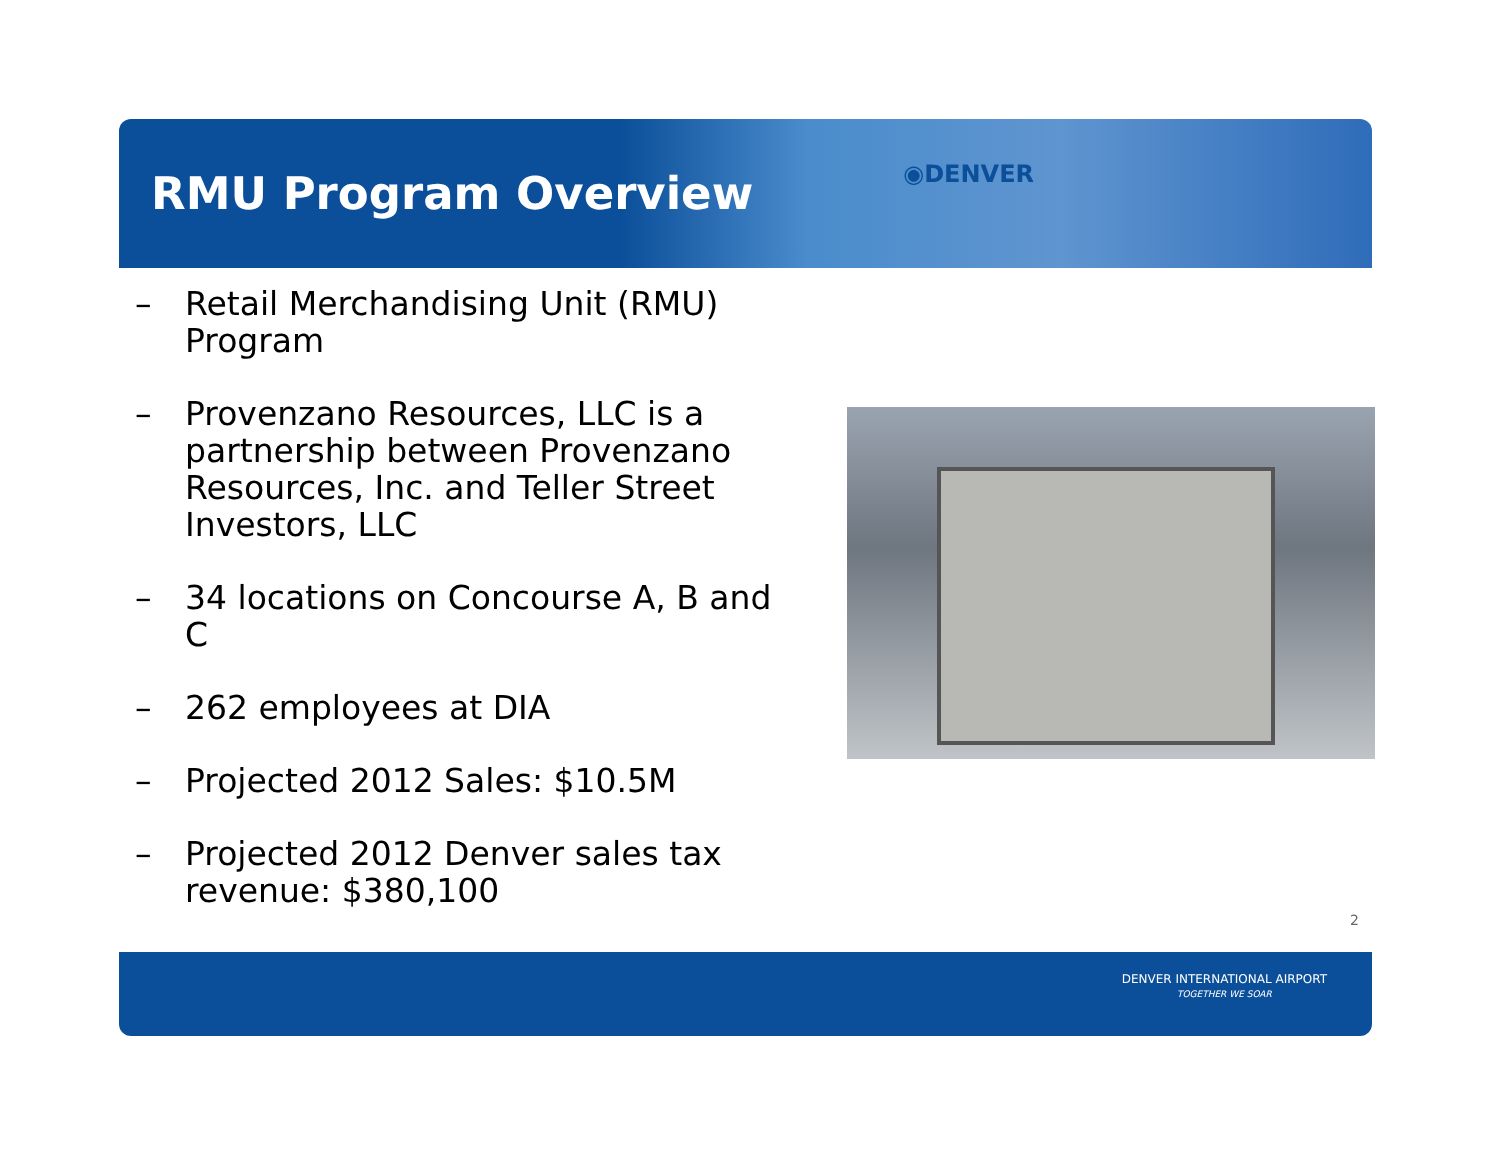RMU Program Overview
◉DENVER
– Retail Merchandising Unit (RMU) Program
– Provenzano Resources, LLC is a partnership between Provenzano Resources, Inc. and Teller Street Investors, LLC
– 34 locations on Concourse A, B and C
– 262 employees at DIA
– Projected 2012 Sales: $10.5M
– Projected 2012 Denver sales tax revenue: $380,100
2
DENVER INTERNATIONAL AIRPORT
TOGETHER WE SOAR